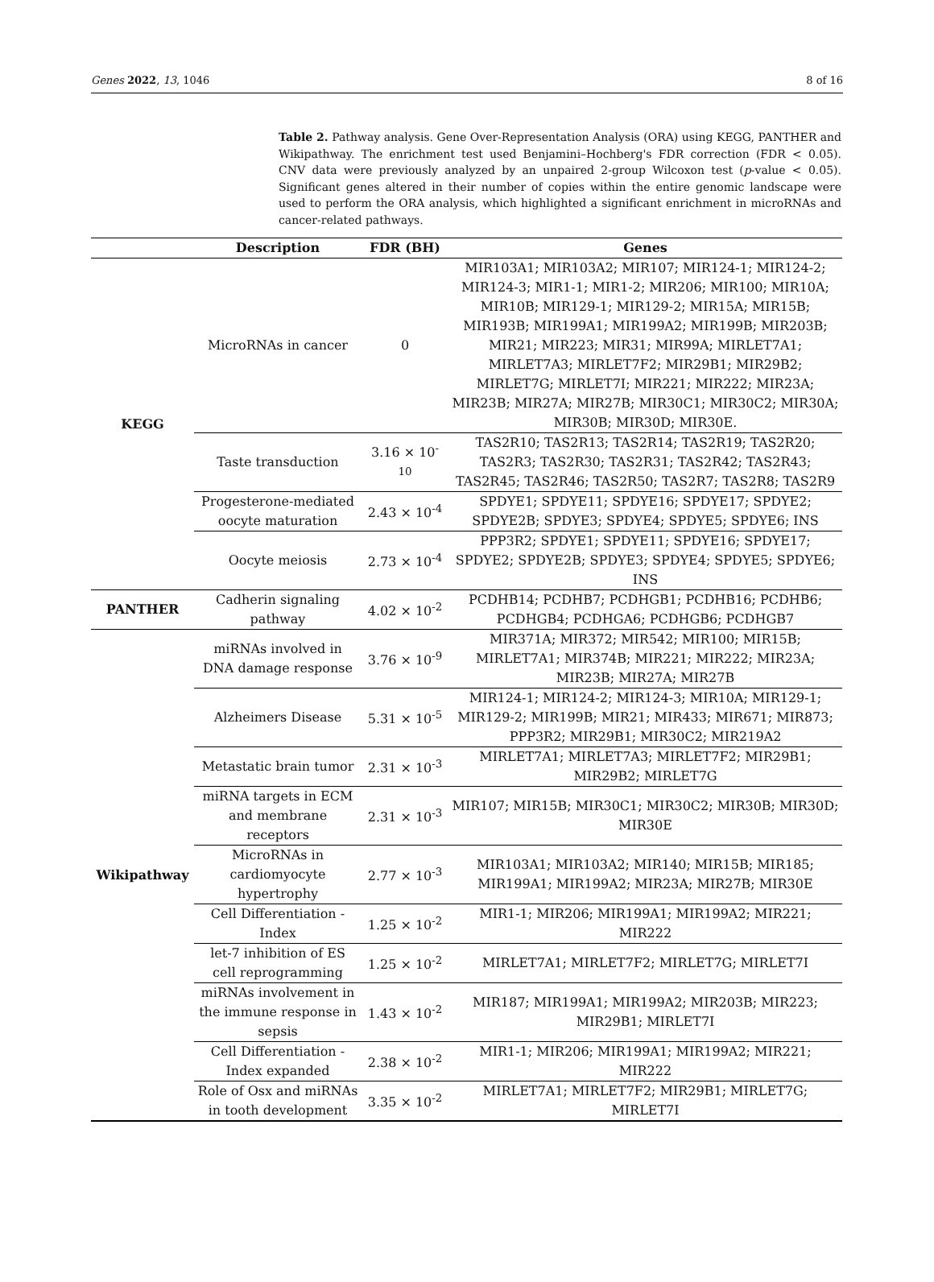Genes 2022, 13, 1046 8 of 16
Table 2. Pathway analysis. Gene Over-Representation Analysis (ORA) using KEGG, PANTHER and Wikipathway. The enrichment test used Benjamini–Hochberg's FDR correction (FDR < 0.05). CNV data were previously analyzed by an unpaired 2-group Wilcoxon test (p-value < 0.05). Significant genes altered in their number of copies within the entire genomic landscape were used to perform the ORA analysis, which highlighted a significant enrichment in microRNAs and cancer-related pathways.
| | Description | FDR (BH) | Genes |
| --- | --- | --- | --- |
| KEGG | MicroRNAs in cancer | 0 | MIR103A1; MIR103A2; MIR107; MIR124-1; MIR124-2; MIR124-3; MIR1-1; MIR1-2; MIR206; MIR100; MIR10A; MIR10B; MIR129-1; MIR129-2; MIR15A; MIR15B; MIR193B; MIR199A1; MIR199A2; MIR199B; MIR203B; MIR21; MIR223; MIR31; MIR99A; MIRLET7A1; MIRLET7A3; MIRLET7F2; MIR29B1; MIR29B2; MIRLET7G; MIRLET7I; MIR221; MIR222; MIR23A; MIR23B; MIR27A; MIR27B; MIR30C1; MIR30C2; MIR30A; MIR30B; MIR30D; MIR30E. |
| | Taste transduction | 3.16 × 10<sup>-10</sup> | TAS2R10; TAS2R13; TAS2R14; TAS2R19; TAS2R20; TAS2R3; TAS2R30; TAS2R31; TAS2R42; TAS2R43; TAS2R45; TAS2R46; TAS2R50; TAS2R7; TAS2R8; TAS2R9 |
| | Progesterone-mediated oocyte maturation | 2.43 × 10<sup>-4</sup> | SPDYE1; SPDYE11; SPDYE16; SPDYE17; SPDYE2; SPDYE2B; SPDYE3; SPDYE4; SPDYE5; SPDYE6; INS |
| | Oocyte meiosis | 2.73 × 10<sup>-4</sup> | PPP3R2; SPDYE1; SPDYE11; SPDYE16; SPDYE17; SPDYE2; SPDYE2B; SPDYE3; SPDYE4; SPDYE5; SPDYE6; INS |
| PANTHER | Cadherin signaling pathway | 4.02 × 10<sup>-2</sup> | PCDHB14; PCDHB7; PCDHGB1; PCDHB16; PCDHB6; PCDHGB4; PCDHGA6; PCDHGB6; PCDHGB7 |
| Wikipathway | miRNAs involved in DNA damage response | 3.76 × 10<sup>-9</sup> | MIR371A; MIR372; MIR542; MIR100; MIR15B; MIRLET7A1; MIR374B; MIR221; MIR222; MIR23A; MIR23B; MIR27A; MIR27B |
| | Alzheimers Disease | 5.31 × 10<sup>-5</sup> | MIR124-1; MIR124-2; MIR124-3; MIR10A; MIR129-1; MIR129-2; MIR199B; MIR21; MIR433; MIR671; MIR873; PPP3R2; MIR29B1; MIR30C2; MIR219A2 |
| | Metastatic brain tumor | 2.31 × 10<sup>-3</sup> | MIRLET7A1; MIRLET7A3; MIRLET7F2; MIR29B1; MIR29B2; MIRLET7G |
| | miRNA targets in ECM and membrane receptors | 2.31 × 10<sup>-3</sup> | MIR107; MIR15B; MIR30C1; MIR30C2; MIR30B; MIR30D; MIR30E |
| | MicroRNAs in cardiomyocyte hypertrophy | 2.77 × 10<sup>-3</sup> | MIR103A1; MIR103A2; MIR140; MIR15B; MIR185; MIR199A1; MIR199A2; MIR23A; MIR27B; MIR30E |
| | Cell Differentiation - Index | 1.25 × 10<sup>-2</sup> | MIR1-1; MIR206; MIR199A1; MIR199A2; MIR221; MIR222 |
| | let-7 inhibition of ES cell reprogramming | 1.25 × 10<sup>-2</sup> | MIRLET7A1; MIRLET7F2; MIRLET7G; MIRLET7I |
| | miRNAs involvement in the immune response in sepsis | 1.43 × 10<sup>-2</sup> | MIR187; MIR199A1; MIR199A2; MIR203B; MIR223; MIR29B1; MIRLET7I |
| | Cell Differentiation - Index expanded | 2.38 × 10<sup>-2</sup> | MIR1-1; MIR206; MIR199A1; MIR199A2; MIR221; MIR222 |
| | Role of Osx and miRNAs in tooth development | 3.35 × 10<sup>-2</sup> | MIRLET7A1; MIRLET7F2; MIR29B1; MIRLET7G; MIRLET7I |